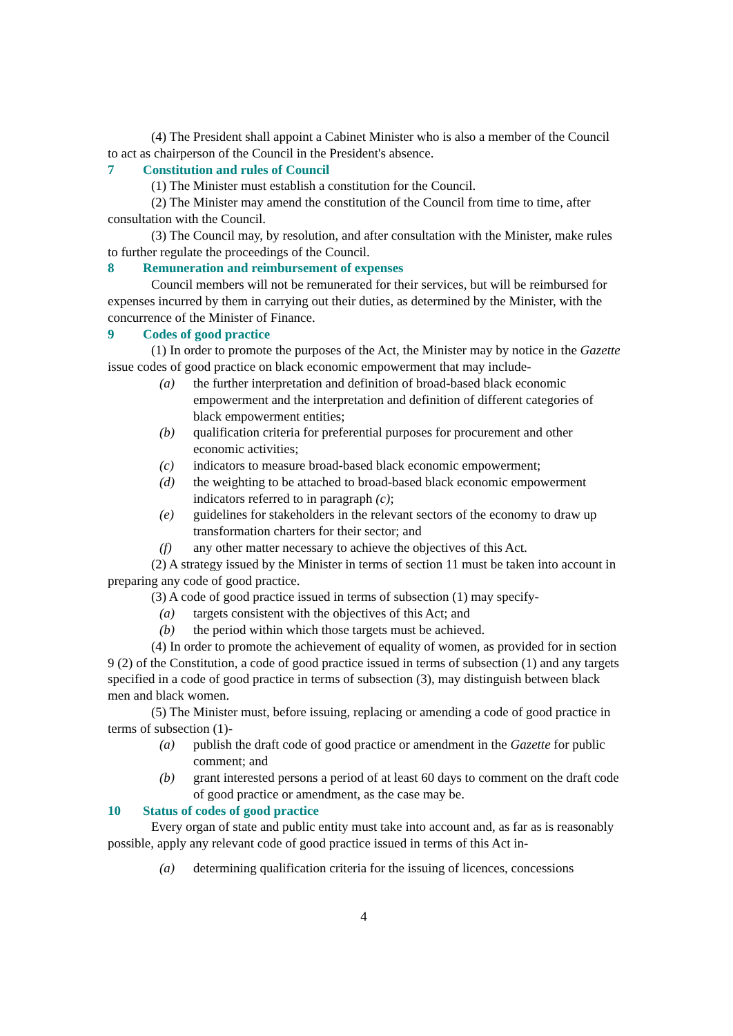(4) The President shall appoint a Cabinet Minister who is also a member of the Council to act as chairperson of the Council in the President's absence.
7 Constitution and rules of Council
(1) The Minister must establish a constitution for the Council.
(2) The Minister may amend the constitution of the Council from time to time, after consultation with the Council.
(3) The Council may, by resolution, and after consultation with the Minister, make rules to further regulate the proceedings of the Council.
8 Remuneration and reimbursement of expenses
Council members will not be remunerated for their services, but will be reimbursed for expenses incurred by them in carrying out their duties, as determined by the Minister, with the concurrence of the Minister of Finance.
9 Codes of good practice
(1) In order to promote the purposes of the Act, the Minister may by notice in the Gazette issue codes of good practice on black economic empowerment that may include-
(a) the further interpretation and definition of broad-based black economic empowerment and the interpretation and definition of different categories of black empowerment entities;
(b) qualification criteria for preferential purposes for procurement and other economic activities;
(c) indicators to measure broad-based black economic empowerment;
(d) the weighting to be attached to broad-based black economic empowerment indicators referred to in paragraph (c);
(e) guidelines for stakeholders in the relevant sectors of the economy to draw up transformation charters for their sector; and
(f) any other matter necessary to achieve the objectives of this Act.
(2) A strategy issued by the Minister in terms of section 11 must be taken into account in preparing any code of good practice.
(3) A code of good practice issued in terms of subsection (1) may specify-
(a) targets consistent with the objectives of this Act; and
(b) the period within which those targets must be achieved.
(4) In order to promote the achievement of equality of women, as provided for in section 9 (2) of the Constitution, a code of good practice issued in terms of subsection (1) and any targets specified in a code of good practice in terms of subsection (3), may distinguish between black men and black women.
(5) The Minister must, before issuing, replacing or amending a code of good practice in terms of subsection (1)-
(a) publish the draft code of good practice or amendment in the Gazette for public comment; and
(b) grant interested persons a period of at least 60 days to comment on the draft code of good practice or amendment, as the case may be.
10 Status of codes of good practice
Every organ of state and public entity must take into account and, as far as is reasonably possible, apply any relevant code of good practice issued in terms of this Act in-
(a) determining qualification criteria for the issuing of licences, concessions
4